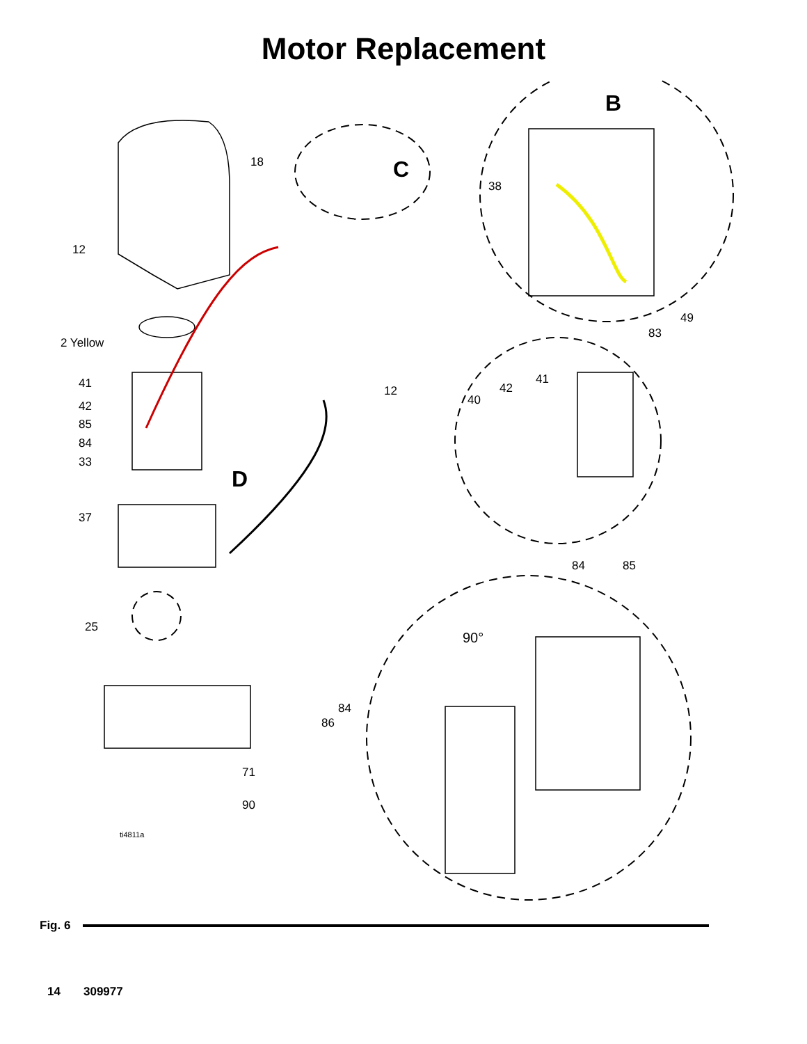Motor Replacement
18 C
B
38
12
49
83
2 Yellow
41
41 42
12
40
42
85
84
33
D
37
84 85
25
90°
84
86
71
90
ti4811a
Fig. 6
14 309977